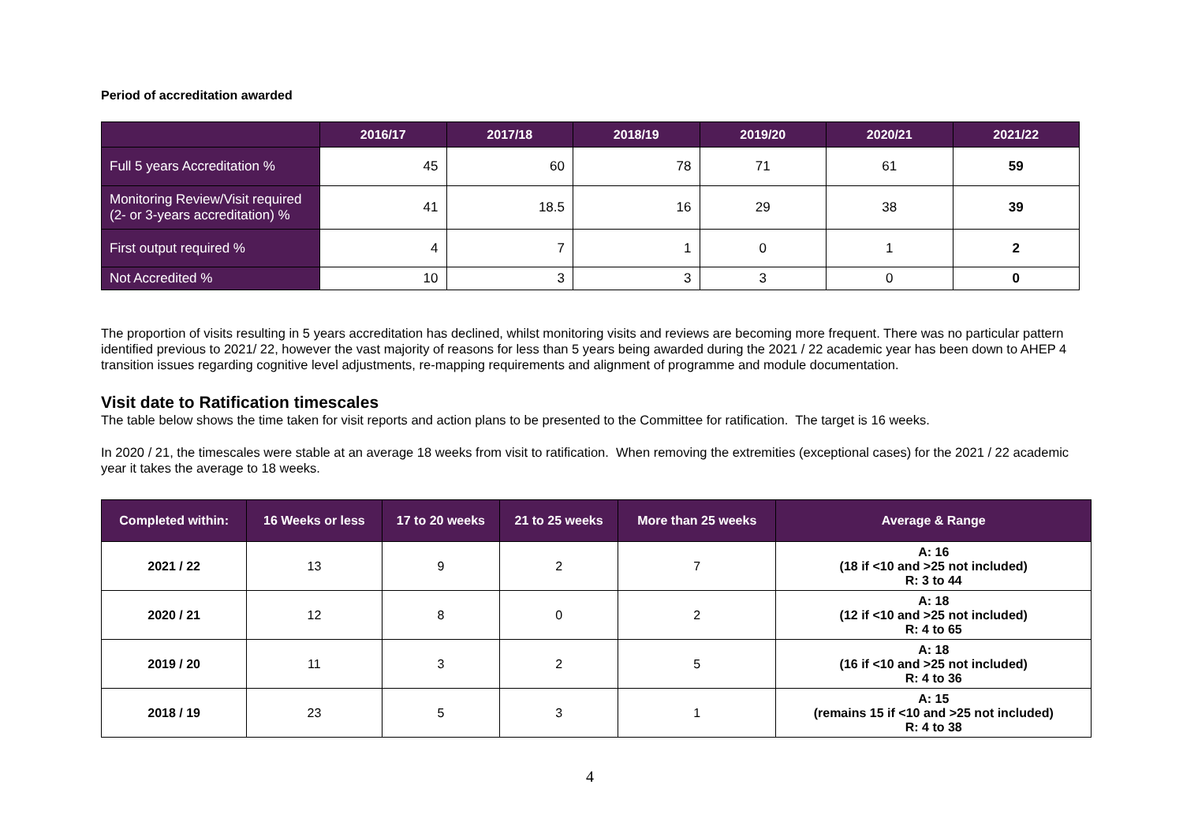Period of accreditation awarded
| | 2016/17 | 2017/18 | 2018/19 | 2019/20 | 2020/21 | 2021/22 |
| --- | --- | --- | --- | --- | --- | --- |
| Full 5 years Accreditation % | 45 | 60 | 78 | 71 | 61 | 59 |
| Monitoring Review/Visit required (2- or 3-years accreditation) % | 41 | 18.5 | 16 | 29 | 38 | 39 |
| First output required % | 4 | 7 | 1 | 0 | 1 | 2 |
| Not Accredited % | 10 | 3 | 3 | 3 | 0 | 0 |
The proportion of visits resulting in 5 years accreditation has declined, whilst monitoring visits and reviews are becoming more frequent. There was no particular pattern identified previous to 2021/ 22, however the vast majority of reasons for less than 5 years being awarded during the 2021 / 22 academic year has been down to AHEP 4 transition issues regarding cognitive level adjustments, re-mapping requirements and alignment of programme and module documentation.
Visit date to Ratification timescales
The table below shows the time taken for visit reports and action plans to be presented to the Committee for ratification. The target is 16 weeks.
In 2020 / 21, the timescales were stable at an average 18 weeks from visit to ratification. When removing the extremities (exceptional cases) for the 2021 / 22 academic year it takes the average to 18 weeks.
| Completed within: | 16 Weeks or less | 17 to 20 weeks | 21 to 25 weeks | More than 25 weeks | Average & Range |
| --- | --- | --- | --- | --- | --- |
| 2021 / 22 | 13 | 9 | 2 | 7 | A: 16 (18 if <10 and >25 not included) R: 3 to 44 |
| 2020 / 21 | 12 | 8 | 0 | 2 | A: 18 (12 if <10 and >25 not included) R: 4 to 65 |
| 2019 / 20 | 11 | 3 | 2 | 5 | A: 18 (16 if <10 and >25 not included) R: 4 to 36 |
| 2018 / 19 | 23 | 5 | 3 | 1 | A: 15 (remains 15 if <10 and >25 not included) R: 4 to 38 |
4